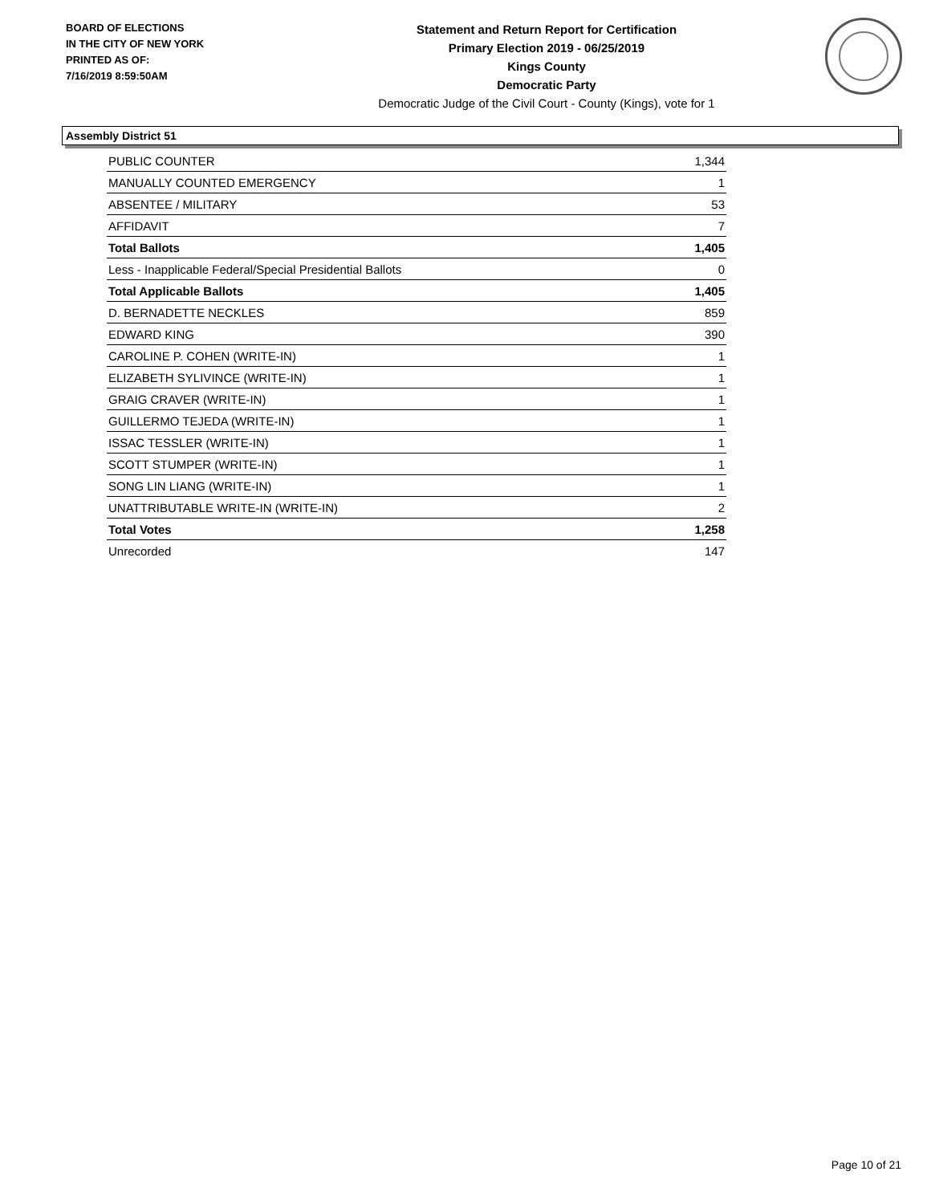BOARD OF ELECTIONS
IN THE CITY OF NEW YORK
PRINTED AS OF:
7/16/2019 8:59:50AM
Statement and Return Report for Certification
Primary Election 2019 - 06/25/2019
Kings County
Democratic Party
Democratic Judge of the Civil Court - County (Kings), vote for 1
Assembly District 51
| PUBLIC COUNTER | 1,344 |
| MANUALLY COUNTED EMERGENCY | 1 |
| ABSENTEE / MILITARY | 53 |
| AFFIDAVIT | 7 |
| Total Ballots | 1,405 |
| Less - Inapplicable Federal/Special Presidential Ballots | 0 |
| Total Applicable Ballots | 1,405 |
| D. BERNADETTE NECKLES | 859 |
| EDWARD KING | 390 |
| CAROLINE P. COHEN (WRITE-IN) | 1 |
| ELIZABETH SYLIVINCE (WRITE-IN) | 1 |
| GRAIG CRAVER (WRITE-IN) | 1 |
| GUILLERMO TEJEDA (WRITE-IN) | 1 |
| ISSAC TESSLER (WRITE-IN) | 1 |
| SCOTT STUMPER (WRITE-IN) | 1 |
| SONG LIN LIANG (WRITE-IN) | 1 |
| UNATTRIBUTABLE WRITE-IN (WRITE-IN) | 2 |
| Total Votes | 1,258 |
| Unrecorded | 147 |
Page 10 of 21